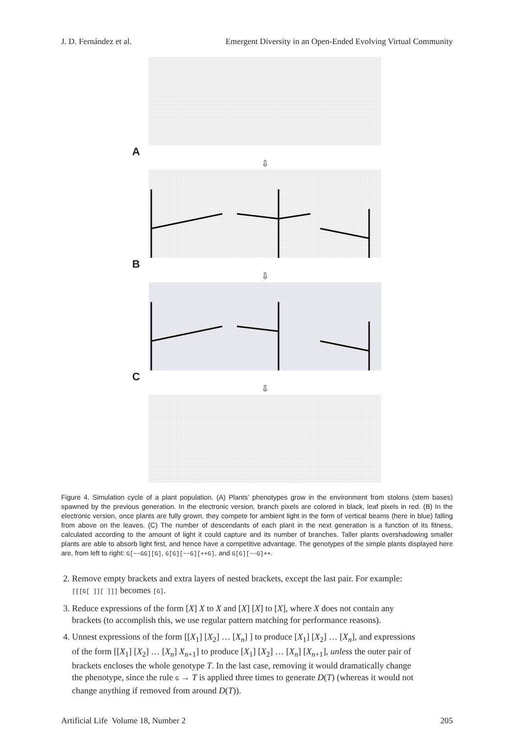J. D. Fernández et al. Emergent Diversity in an Open-Ended Evolving Virtual Community
A
⇩
B
⇩
C
⇩
Figure 4. Simulation cycle of a plant population. (A) Plants' phenotypes grow in the environment from stolons (stem bases) spawned by the previous generation. In the electronic version, branch pixels are colored in black, leaf pixels in red. (B) In the electronic version, once plants are fully grown, they compete for ambient light in the form of vertical beams (here in blue) falling from above on the leaves. (C) The number of descendants of each plant in the next generation is a function of its fitness, calculated according to the amount of light it could capture and its number of branches. Taller plants overshadowing smaller plants are able to absorb light first, and hence have a competitive advantage. The genotypes of the simple plants displayed here are, from left to right: G[−−GG][G], G[G][−−G][++G], and G[G][−−G]++.
2. Remove empty brackets and extra layers of nested brackets, except the last pair. For example: [[[G[ ]][ ]]] becomes [G].
3. Reduce expressions of the form [X] X to X and [X] [X] to [X], where X does not contain any brackets (to accomplish this, we use regular pattern matching for performance reasons).
4. Unnest expressions of the form [[X<sub>1</sub>] [X<sub>2</sub>] … [X<sub>n</sub>] ] to produce [X<sub>1</sub>] [X<sub>2</sub>] … [X<sub>n</sub>], and expressions of the form [[X<sub>1</sub>] [X<sub>2</sub>] … [X<sub>n</sub>] X<sub>n+1</sub>] to produce [X<sub>1</sub>] [X<sub>2</sub>] … [X<sub>n</sub>] [X<sub>n+1</sub>], unless the outer pair of brackets encloses the whole genotype T. In the last case, removing it would dramatically change the phenotype, since the rule G → T is applied three times to generate D(T) (whereas it would not change anything if removed from around D(T)).
Artificial Life Volume 18, Number 2 205